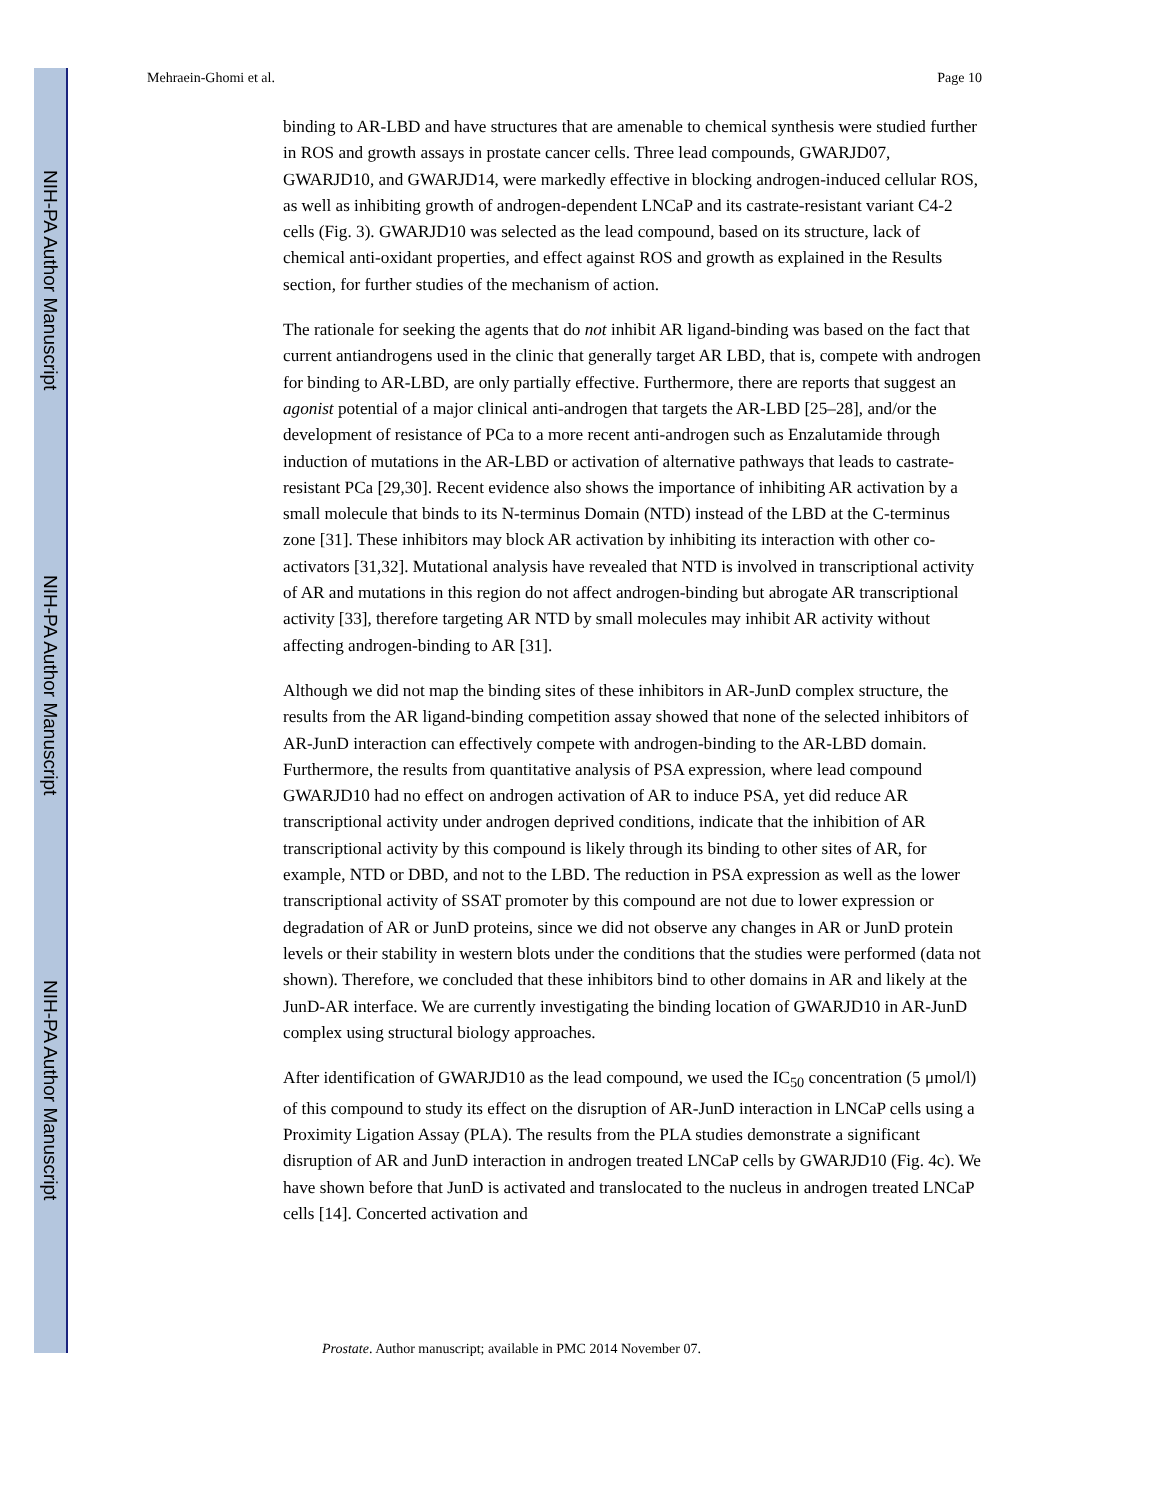NIH-PA Author Manuscript
NIH-PA Author Manuscript
NIH-PA Author Manuscript
Mehraein-Ghomi et al. Page 10
binding to AR-LBD and have structures that are amenable to chemical synthesis were studied further in ROS and growth assays in prostate cancer cells. Three lead compounds, GWARJD07, GWARJD10, and GWARJD14, were markedly effective in blocking androgen-induced cellular ROS, as well as inhibiting growth of androgen-dependent LNCaP and its castrate-resistant variant C4-2 cells (Fig. 3). GWARJD10 was selected as the lead compound, based on its structure, lack of chemical anti-oxidant properties, and effect against ROS and growth as explained in the Results section, for further studies of the mechanism of action.
The rationale for seeking the agents that do not inhibit AR ligand-binding was based on the fact that current antiandrogens used in the clinic that generally target AR LBD, that is, compete with androgen for binding to AR-LBD, are only partially effective. Furthermore, there are reports that suggest an agonist potential of a major clinical anti-androgen that targets the AR-LBD [25–28], and/or the development of resistance of PCa to a more recent anti-androgen such as Enzalutamide through induction of mutations in the AR-LBD or activation of alternative pathways that leads to castrate-resistant PCa [29,30]. Recent evidence also shows the importance of inhibiting AR activation by a small molecule that binds to its N-terminus Domain (NTD) instead of the LBD at the C-terminus zone [31]. These inhibitors may block AR activation by inhibiting its interaction with other co-activators [31,32]. Mutational analysis have revealed that NTD is involved in transcriptional activity of AR and mutations in this region do not affect androgen-binding but abrogate AR transcriptional activity [33], therefore targeting AR NTD by small molecules may inhibit AR activity without affecting androgen-binding to AR [31].
Although we did not map the binding sites of these inhibitors in AR-JunD complex structure, the results from the AR ligand-binding competition assay showed that none of the selected inhibitors of AR-JunD interaction can effectively compete with androgen-binding to the AR-LBD domain. Furthermore, the results from quantitative analysis of PSA expression, where lead compound GWARJD10 had no effect on androgen activation of AR to induce PSA, yet did reduce AR transcriptional activity under androgen deprived conditions, indicate that the inhibition of AR transcriptional activity by this compound is likely through its binding to other sites of AR, for example, NTD or DBD, and not to the LBD. The reduction in PSA expression as well as the lower transcriptional activity of SSAT promoter by this compound are not due to lower expression or degradation of AR or JunD proteins, since we did not observe any changes in AR or JunD protein levels or their stability in western blots under the conditions that the studies were performed (data not shown). Therefore, we concluded that these inhibitors bind to other domains in AR and likely at the JunD-AR interface. We are currently investigating the binding location of GWARJD10 in AR-JunD complex using structural biology approaches.
After identification of GWARJD10 as the lead compound, we used the IC<sub>50</sub> concentration (5 μmol/l) of this compound to study its effect on the disruption of AR-JunD interaction in LNCaP cells using a Proximity Ligation Assay (PLA). The results from the PLA studies demonstrate a significant disruption of AR and JunD interaction in androgen treated LNCaP cells by GWARJD10 (Fig. 4c). We have shown before that JunD is activated and translocated to the nucleus in androgen treated LNCaP cells [14]. Concerted activation and
Prostate. Author manuscript; available in PMC 2014 November 07.